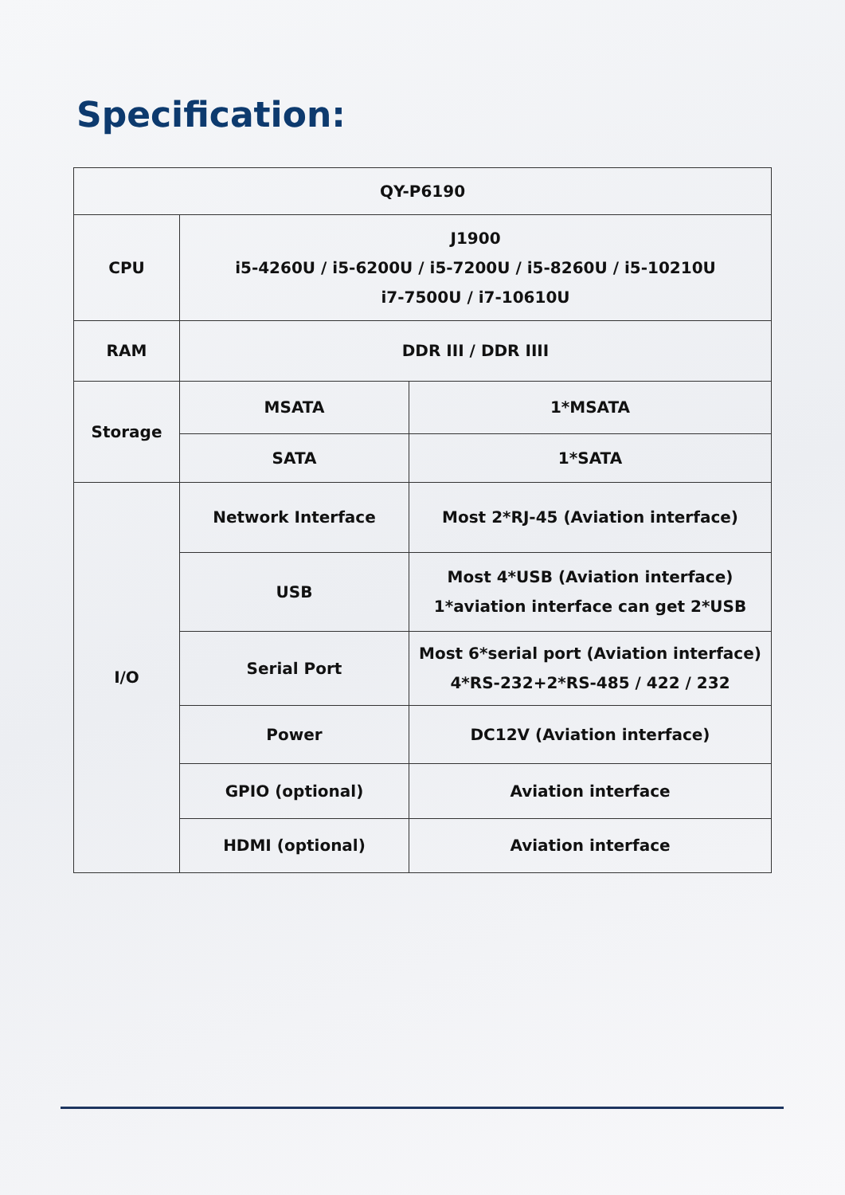Specification:
| QY-P6190 | | |
| --- | --- | --- |
| CPU | J1900 i5-4260U / i5-6200U / i5-7200U / i5-8260U / i5-10210U i7-7500U / i7-10610U | |
| RAM | DDR III / DDR IIII | |
| Storage | MSATA | 1*MSATA |
| | SATA | 1*SATA |
| I/O | Network Interface | Most 2*RJ-45 (Aviation interface) |
| | USB | Most 4*USB (Aviation interface) 1*aviation interface can get 2*USB |
| | Serial Port | Most 6*serial port (Aviation interface) 4*RS-232+2*RS-485 / 422 / 232 |
| | Power | DC12V (Aviation interface) |
| | GPIO (optional) | Aviation interface |
| | HDMI (optional) | Aviation interface |